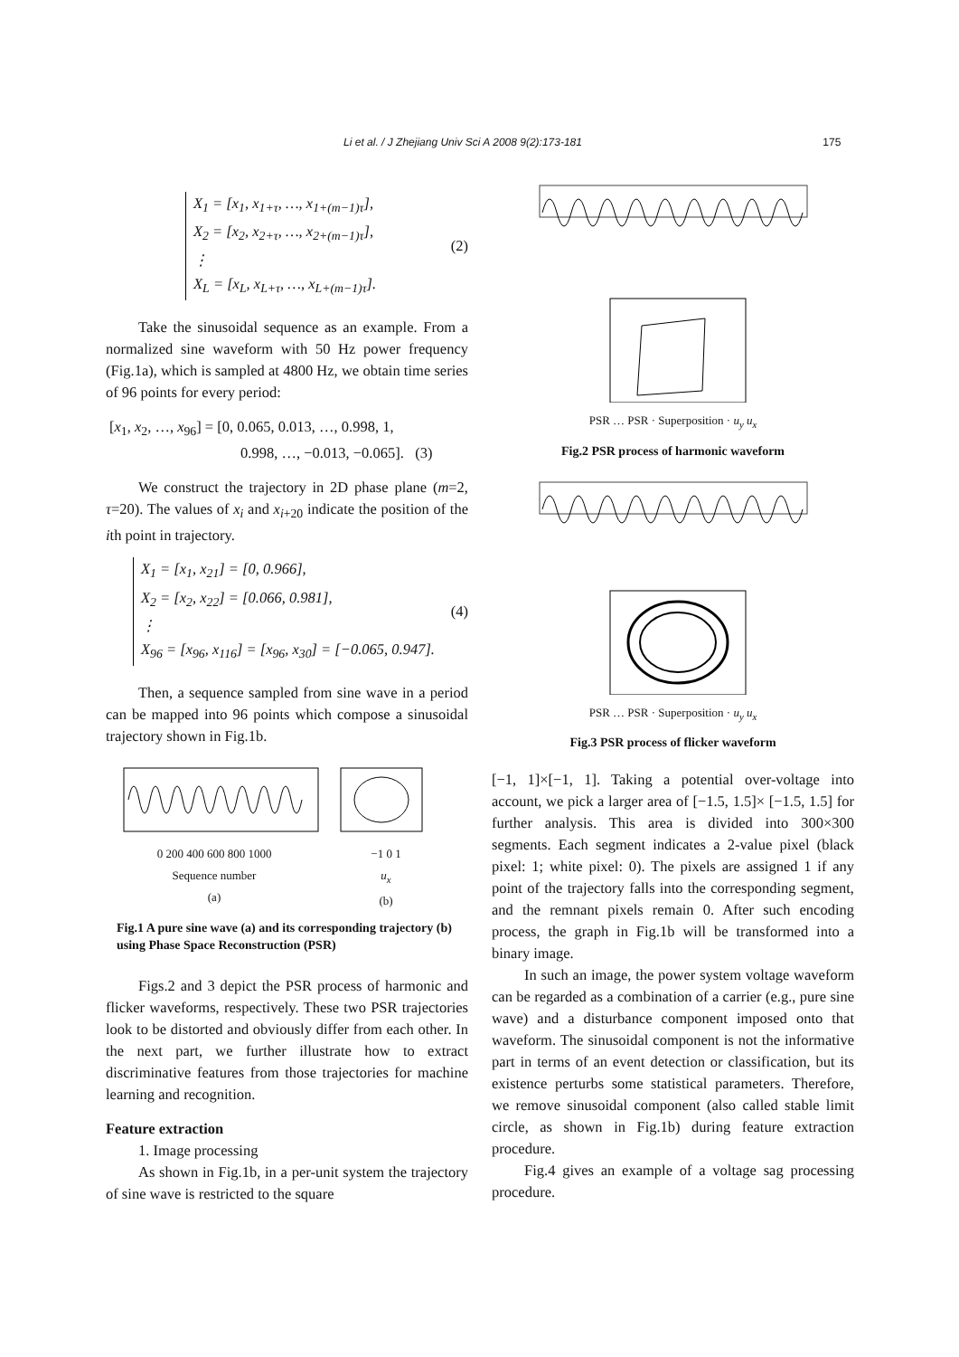Li et al. / J Zhejiang Univ Sci A 2008 9(2):173-181 175
X<sub>1</sub> = [x<sub>1</sub>, x<sub>1+τ</sub>, …, x<sub>1+(m−1)τ</sub>],
X<sub>2</sub> = [x<sub>2</sub>, x<sub>2+τ</sub>, …, x<sub>2+(m−1)τ</sub>],
⋮
X<sub>L</sub> = [x<sub>L</sub>, x<sub>L+τ</sub>, …, x<sub>L+(m−1)τ</sub>].
(2)
Take the sinusoidal sequence as an example. From a normalized sine waveform with 50 Hz power frequency (Fig.1a), which is sampled at 4800 Hz, we obtain time series of 96 points for every period:
[x<sub>1</sub>, x<sub>2</sub>, …, x<sub>96</sub>] = [0, 0.065, 0.013, …, 0.998, 1,
0.998, …, −0.013, −0.065]. (3)
We construct the trajectory in 2D phase plane (m=2, τ=20). The values of x<sub>i</sub> and x<sub>i+20</sub> indicate the position of the ith point in trajectory.
X<sub>1</sub> = [x<sub>1</sub>, x<sub>21</sub>] = [0, 0.966],
X<sub>2</sub> = [x<sub>2</sub>, x<sub>22</sub>] = [0.066, 0.981],
⋮
X<sub>96</sub> = [x<sub>96</sub>, x<sub>116</sub>] = [x<sub>96</sub>, x<sub>30</sub>] = [−0.065, 0.947].
(4)
Then, a sequence sampled from sine wave in a period can be mapped into 96 points which compose a sinusoidal trajectory shown in Fig.1b.
0 200 400 600 800 1000
Sequence number
(a)
−1 0 1
u<sub>x</sub>
(b)
Fig.1 A pure sine wave (a) and its corresponding trajectory (b) using Phase Space Reconstruction (PSR)
Figs.2 and 3 depict the PSR process of harmonic and flicker waveforms, respectively. These two PSR trajectories look to be distorted and obviously differ from each other. In the next part, we further illustrate how to extract discriminative features from those trajectories for machine learning and recognition.
Feature extraction
1. Image processing
As shown in Fig.1b, in a per-unit system the trajectory of sine wave is restricted to the square
PSR … PSR · Superposition · u<sub>y</sub> u<sub>x</sub>
Fig.2 PSR process of harmonic waveform
PSR … PSR · Superposition · u<sub>y</sub> u<sub>x</sub>
Fig.3 PSR process of flicker waveform
[−1, 1]×[−1, 1]. Taking a potential over-voltage into account, we pick a larger area of [−1.5, 1.5]× [−1.5, 1.5] for further analysis. This area is divided into 300×300 segments. Each segment indicates a 2-value pixel (black pixel: 1; white pixel: 0). The pixels are assigned 1 if any point of the trajectory falls into the corresponding segment, and the remnant pixels remain 0. After such encoding process, the graph in Fig.1b will be transformed into a binary image.
In such an image, the power system voltage waveform can be regarded as a combination of a carrier (e.g., pure sine wave) and a disturbance component imposed onto that waveform. The sinusoidal component is not the informative part in terms of an event detection or classification, but its existence perturbs some statistical parameters. Therefore, we remove sinusoidal component (also called stable limit circle, as shown in Fig.1b) during feature extraction procedure.
Fig.4 gives an example of a voltage sag processing procedure.